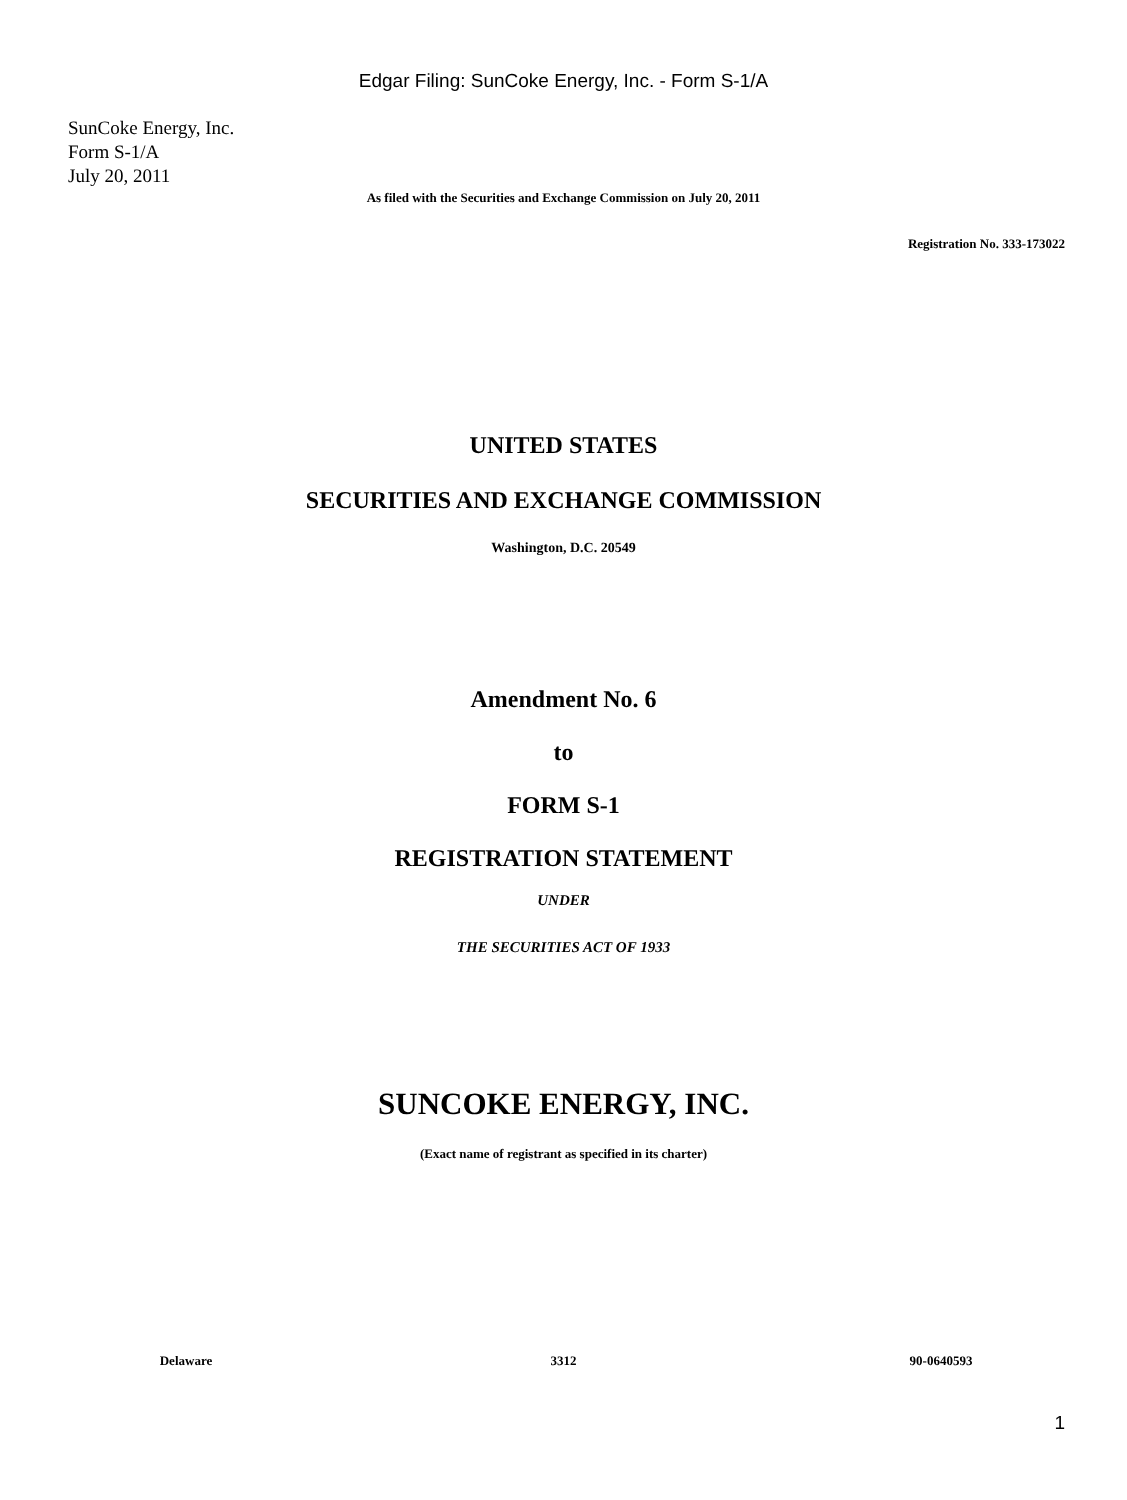Edgar Filing: SunCoke Energy, Inc. - Form S-1/A
SunCoke Energy, Inc.
Form S-1/A
July 20, 2011
As filed with the Securities and Exchange Commission on July 20, 2011
Registration No. 333-173022
UNITED STATES
SECURITIES AND EXCHANGE COMMISSION
Washington, D.C. 20549
Amendment No. 6
to
FORM S-1
REGISTRATION STATEMENT
UNDER
THE SECURITIES ACT OF 1933
SUNCOKE ENERGY, INC.
(Exact name of registrant as specified in its charter)
| Delaware | 3312 | 90-0640593 |
1